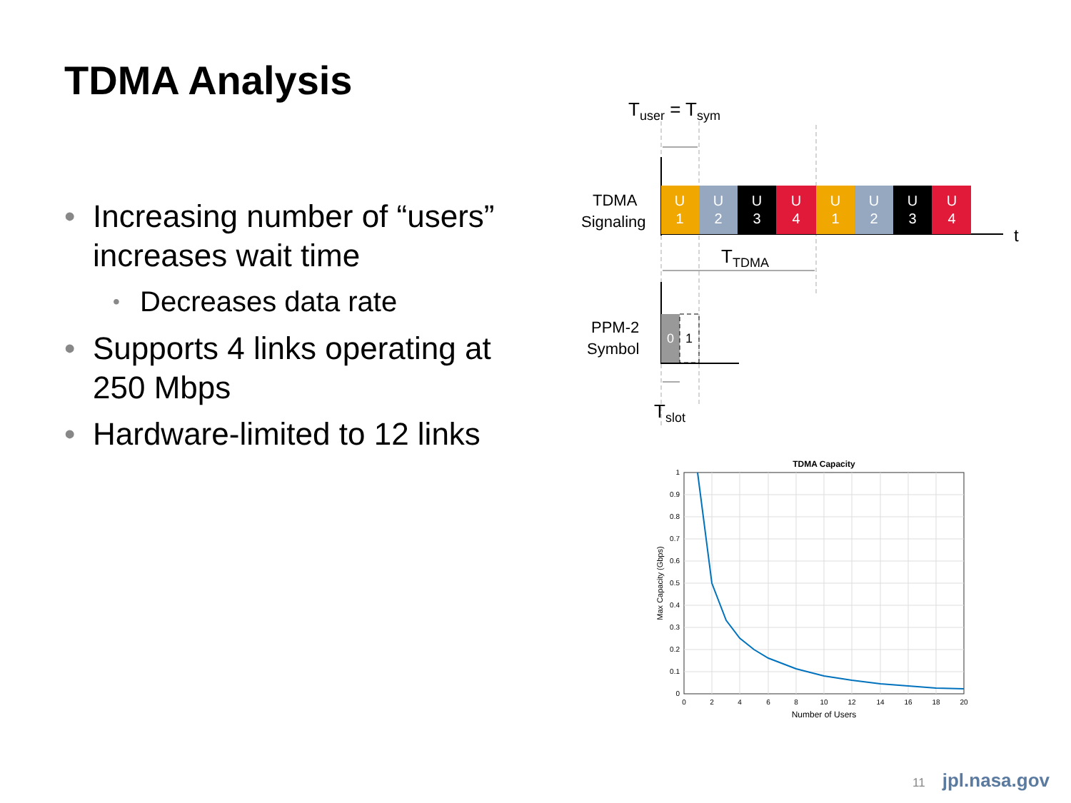TDMA Analysis
• Increasing number of “users” increases wait time
• Decreases data rate
• Supports 4 links operating at 250 Mbps
• Hardware-limited to 12 links
Tuser = Tsym
t
TDMA
Signaling
U
1
U
2
U
3
U
4
U
1
U
2
U
3
U
4
TTDMA
PPM-2
Symbol
0
1
Tslot
TDMA Capacity
1
0.9
0.8
0.7
0.6
0.5
0.4
0.3
0.2
0.1
0
0
2
4
6
8
10
12
14
16
18
20
Number of Users
Max Capacity (Gbps)
11 jpl.nasa.gov